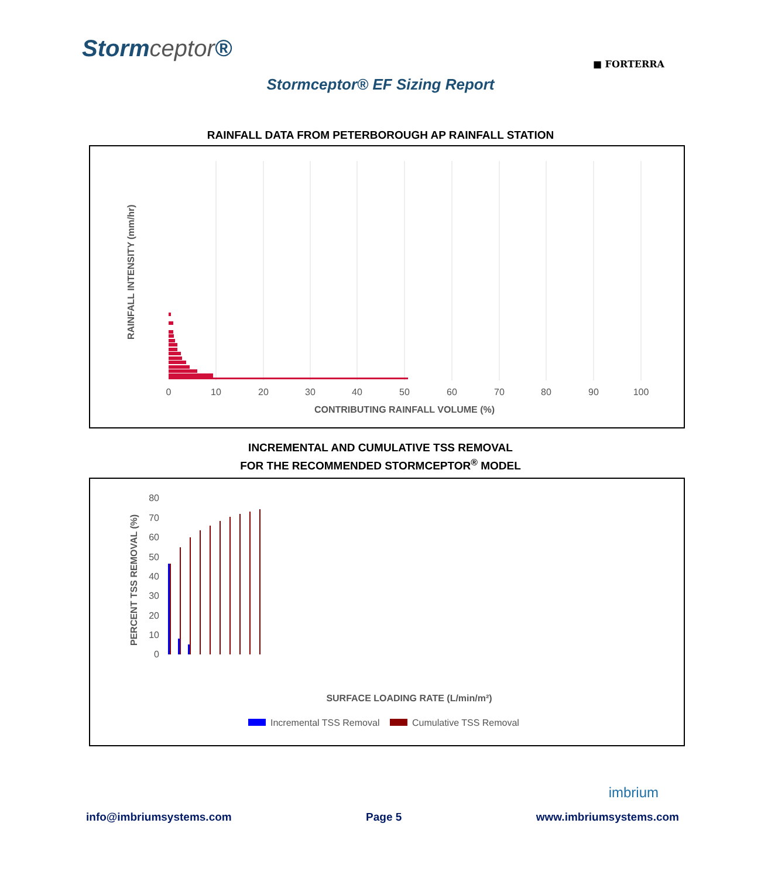Stormceptor®
■ FORTERRA
Stormceptor® EF Sizing Report
RAINFALL DATA FROM PETERBOROUGH AP RAINFALL STATION
RAINFALL INTENSITY (mm/hr)
0
10
20
30
40
50
60
70
80
90
100
CONTRIBUTING RAINFALL VOLUME (%)
INCREMENTAL AND CUMULATIVE TSS REMOVAL
FOR THE RECOMMENDED STORMCEPTOR<sup>®</sup> MODEL
PERCENT TSS REMOVAL (%)
80
70
60
50
40
30
20
10
0
SURFACE LOADING RATE (L/min/m²)
Incremental TSS Removal
Cumulative TSS Removal
imbrium
info@imbriumsystems.com Page 5 www.imbriumsystems.com